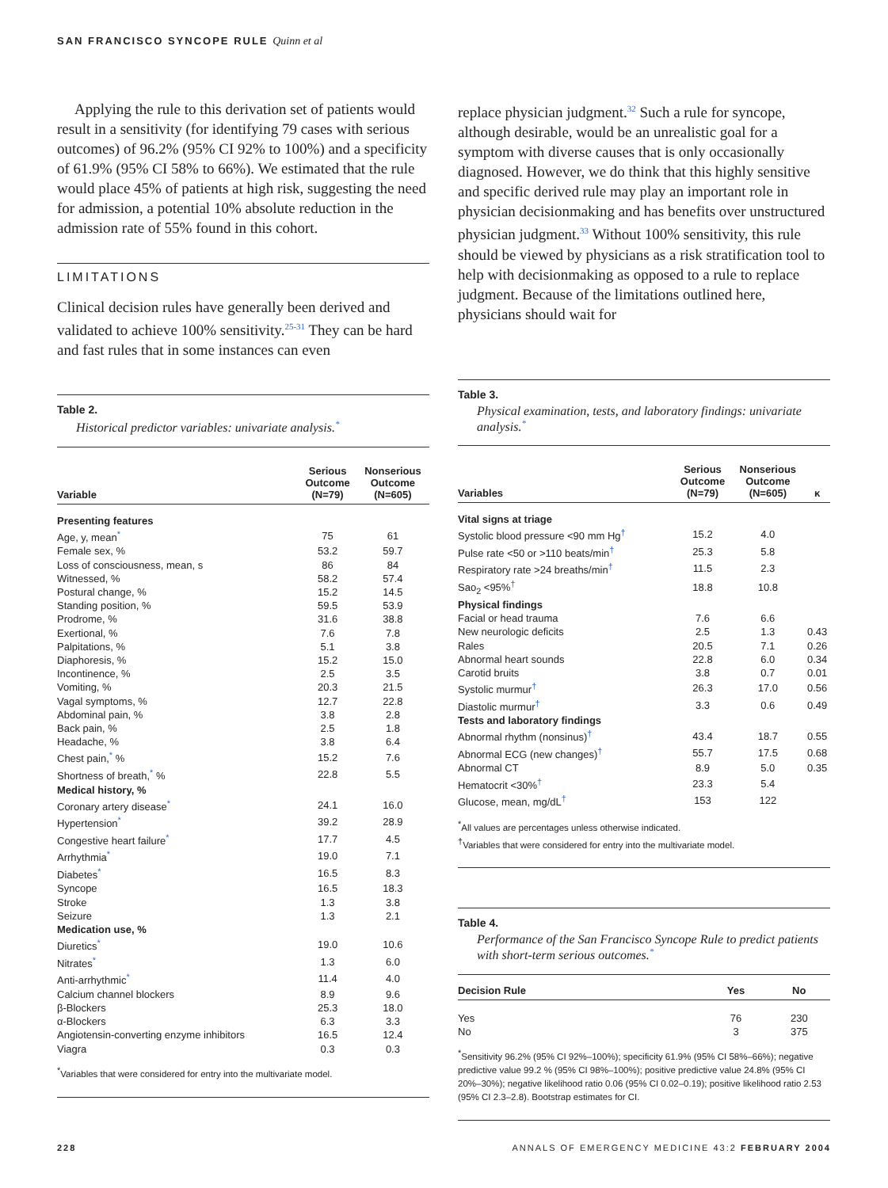SAN FRANCISCO SYNCOPE RULE Quinn et al
Applying the rule to this derivation set of patients would result in a sensitivity (for identifying 79 cases with serious outcomes) of 96.2% (95% CI 92% to 100%) and a specificity of 61.9% (95% CI 58% to 66%). We estimated that the rule would place 45% of patients at high risk, suggesting the need for admission, a potential 10% absolute reduction in the admission rate of 55% found in this cohort.
LIMITATIONS
Clinical decision rules have generally been derived and validated to achieve 100% sensitivity.<sup>25-31</sup> They can be hard and fast rules that in some instances can even
Table 2.
Historical predictor variables: univariate analysis.<sup>*</sup>
| Variable | Serious Outcome (N=79) | Nonserious Outcome (N=605) |
| --- | --- | --- |
| Presenting features | | |
| Age, y, mean<sup>*</sup> | 75 | 61 |
| Female sex, % | 53.2 | 59.7 |
| Loss of consciousness, mean, s | 86 | 84 |
| Witnessed, % | 58.2 | 57.4 |
| Postural change, % | 15.2 | 14.5 |
| Standing position, % | 59.5 | 53.9 |
| Prodrome, % | 31.6 | 38.8 |
| Exertional, % | 7.6 | 7.8 |
| Palpitations, % | 5.1 | 3.8 |
| Diaphoresis, % | 15.2 | 15.0 |
| Incontinence, % | 2.5 | 3.5 |
| Vomiting, % | 20.3 | 21.5 |
| Vagal symptoms, % | 12.7 | 22.8 |
| Abdominal pain, % | 3.8 | 2.8 |
| Back pain, % | 2.5 | 1.8 |
| Headache, % | 3.8 | 6.4 |
| Chest pain,<sup>*</sup> % | 15.2 | 7.6 |
| Shortness of breath,<sup>*</sup> % | 22.8 | 5.5 |
| Medical history, % | | |
| Coronary artery disease<sup>*</sup> | 24.1 | 16.0 |
| Hypertension<sup>*</sup> | 39.2 | 28.9 |
| Congestive heart failure<sup>*</sup> | 17.7 | 4.5 |
| Arrhythmia<sup>*</sup> | 19.0 | 7.1 |
| Diabetes<sup>*</sup> | 16.5 | 8.3 |
| Syncope | 16.5 | 18.3 |
| Stroke | 1.3 | 3.8 |
| Seizure | 1.3 | 2.1 |
| Medication use, % | | |
| Diuretics<sup>*</sup> | 19.0 | 10.6 |
| Nitrates<sup>*</sup> | 1.3 | 6.0 |
| Anti-arrhythmic<sup>*</sup> | 11.4 | 4.0 |
| Calcium channel blockers | 8.9 | 9.6 |
| β-Blockers | 25.3 | 18.0 |
| α-Blockers | 6.3 | 3.3 |
| Angiotensin-converting enzyme inhibitors | 16.5 | 12.4 |
| Viagra | 0.3 | 0.3 |
<sup>*</sup> Variables that were considered for entry into the multivariate model.
replace physician judgment.<sup>32</sup> Such a rule for syncope, although desirable, would be an unrealistic goal for a symptom with diverse causes that is only occasionally diagnosed. However, we do think that this highly sensitive and specific derived rule may play an important role in physician decisionmaking and has benefits over unstructured physician judgment.<sup>33</sup> Without 100% sensitivity, this rule should be viewed by physicians as a risk stratification tool to help with decisionmaking as opposed to a rule to replace judgment. Because of the limitations outlined here, physicians should wait for
Table 3.
Physical examination, tests, and laboratory findings: univariate analysis.<sup>*</sup>
| Variables | Serious Outcome (N=79) | Nonserious Outcome (N=605) | κ |
| --- | --- | --- | --- |
| Vital signs at triage | | | |
| Systolic blood pressure <90 mm Hg<sup>†</sup> | 15.2 | 4.0 | |
| Pulse rate <50 or >110 beats/min<sup>†</sup> | 25.3 | 5.8 | |
| Respiratory rate >24 breaths/min<sup>†</sup> | 11.5 | 2.3 | |
| Sao<sub>2</sub> <95%<sup>†</sup> | 18.8 | 10.8 | |
| Physical findings | | | |
| Facial or head trauma | 7.6 | 6.6 | |
| New neurologic deficits | 2.5 | 1.3 | 0.43 |
| Rales | 20.5 | 7.1 | 0.26 |
| Abnormal heart sounds | 22.8 | 6.0 | 0.34 |
| Carotid bruits | 3.8 | 0.7 | 0.01 |
| Systolic murmur<sup>†</sup> | 26.3 | 17.0 | 0.56 |
| Diastolic murmur<sup>†</sup> | 3.3 | 0.6 | 0.49 |
| Tests and laboratory findings | | | |
| Abnormal rhythm (nonsinus)<sup>†</sup> | 43.4 | 18.7 | 0.55 |
| Abnormal ECG (new changes)<sup>†</sup> | 55.7 | 17.5 | 0.68 |
| Abnormal CT | 8.9 | 5.0 | 0.35 |
| Hematocrit <30%<sup>†</sup> | 23.3 | 5.4 | |
| Glucose, mean, mg/dL<sup>†</sup> | 153 | 122 | |
<sup>*</sup> All values are percentages unless otherwise indicated.
<sup>†</sup> Variables that were considered for entry into the multivariate model.
Table 4.
Performance of the San Francisco Syncope Rule to predict patients with short-term serious outcomes.<sup>*</sup>
| Decision Rule | Yes | No |
| --- | --- | --- |
| Yes | 76 | 230 |
| No | 3 | 375 |
<sup>*</sup> Sensitivity 96.2% (95% CI 92%–100%); specificity 61.9% (95% CI 58%–66%); negative predictive value 99.2 % (95% CI 98%–100%); positive predictive value 24.8% (95% CI 20%–30%); negative likelihood ratio 0.06 (95% CI 0.02–0.19); positive likelihood ratio 2.53 (95% CI 2.3–2.8). Bootstrap estimates for CI.
228
ANNALS OF EMERGENCY MEDICINE 43:2 FEBRUARY 2004